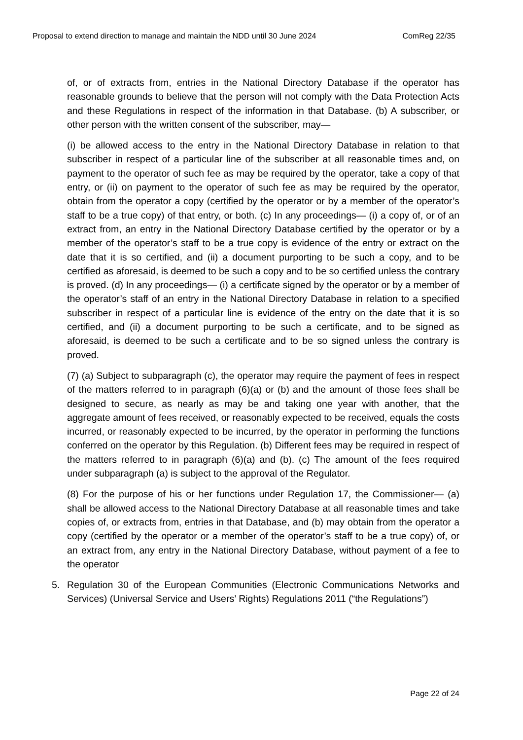Proposal to extend direction to manage and maintain the NDD until 30 June 2024 ComReg 22/35
of, or of extracts from, entries in the National Directory Database if the operator has reasonable grounds to believe that the person will not comply with the Data Protection Acts and these Regulations in respect of the information in that Database. (b) A subscriber, or other person with the written consent of the subscriber, may—
(i) be allowed access to the entry in the National Directory Database in relation to that subscriber in respect of a particular line of the subscriber at all reasonable times and, on payment to the operator of such fee as may be required by the operator, take a copy of that entry, or (ii) on payment to the operator of such fee as may be required by the operator, obtain from the operator a copy (certified by the operator or by a member of the operator’s staff to be a true copy) of that entry, or both. (c) In any proceedings— (i) a copy of, or of an extract from, an entry in the National Directory Database certified by the operator or by a member of the operator’s staff to be a true copy is evidence of the entry or extract on the date that it is so certified, and (ii) a document purporting to be such a copy, and to be certified as aforesaid, is deemed to be such a copy and to be so certified unless the contrary is proved. (d) In any proceedings— (i) a certificate signed by the operator or by a member of the operator’s staff of an entry in the National Directory Database in relation to a specified subscriber in respect of a particular line is evidence of the entry on the date that it is so certified, and (ii) a document purporting to be such a certificate, and to be signed as aforesaid, is deemed to be such a certificate and to be so signed unless the contrary is proved.
(7) (a) Subject to subparagraph (c), the operator may require the payment of fees in respect of the matters referred to in paragraph (6)(a) or (b) and the amount of those fees shall be designed to secure, as nearly as may be and taking one year with another, that the aggregate amount of fees received, or reasonably expected to be received, equals the costs incurred, or reasonably expected to be incurred, by the operator in performing the functions conferred on the operator by this Regulation. (b) Different fees may be required in respect of the matters referred to in paragraph (6)(a) and (b). (c) The amount of the fees required under subparagraph (a) is subject to the approval of the Regulator.
(8) For the purpose of his or her functions under Regulation 17, the Commissioner— (a) shall be allowed access to the National Directory Database at all reasonable times and take copies of, or extracts from, entries in that Database, and (b) may obtain from the operator a copy (certified by the operator or a member of the operator’s staff to be a true copy) of, or an extract from, any entry in the National Directory Database, without payment of a fee to the operator
5. Regulation 30 of the European Communities (Electronic Communications Networks and Services) (Universal Service and Users’ Rights) Regulations 2011 (“the Regulations”)
Page 22 of 24